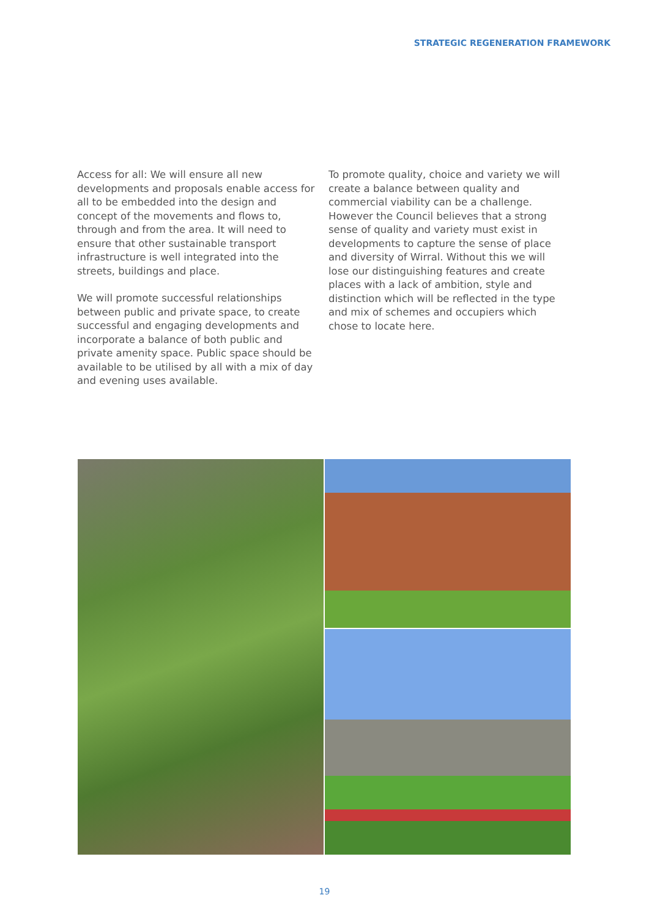STRATEGIC REGENERATION FRAMEWORK
Access for all: We will ensure all new developments and proposals enable access for all to be embedded into the design and concept of the movements and flows to, through and from the area. It will need to ensure that other sustainable transport infrastructure is well integrated into the streets, buildings and place.
We will promote successful relationships between public and private space, to create successful and engaging developments and incorporate a balance of both public and private amenity space. Public space should be available to be utilised by all with a mix of day and evening uses available.
To promote quality, choice and variety we will create a balance between quality and commercial viability can be a challenge. However the Council believes that a strong sense of quality and variety must exist in developments to capture the sense of place and diversity of Wirral. Without this we will lose our distinguishing features and create places with a lack of ambition, style and distinction which will be reflected in the type and mix of schemes and occupiers which chose to locate here.
19